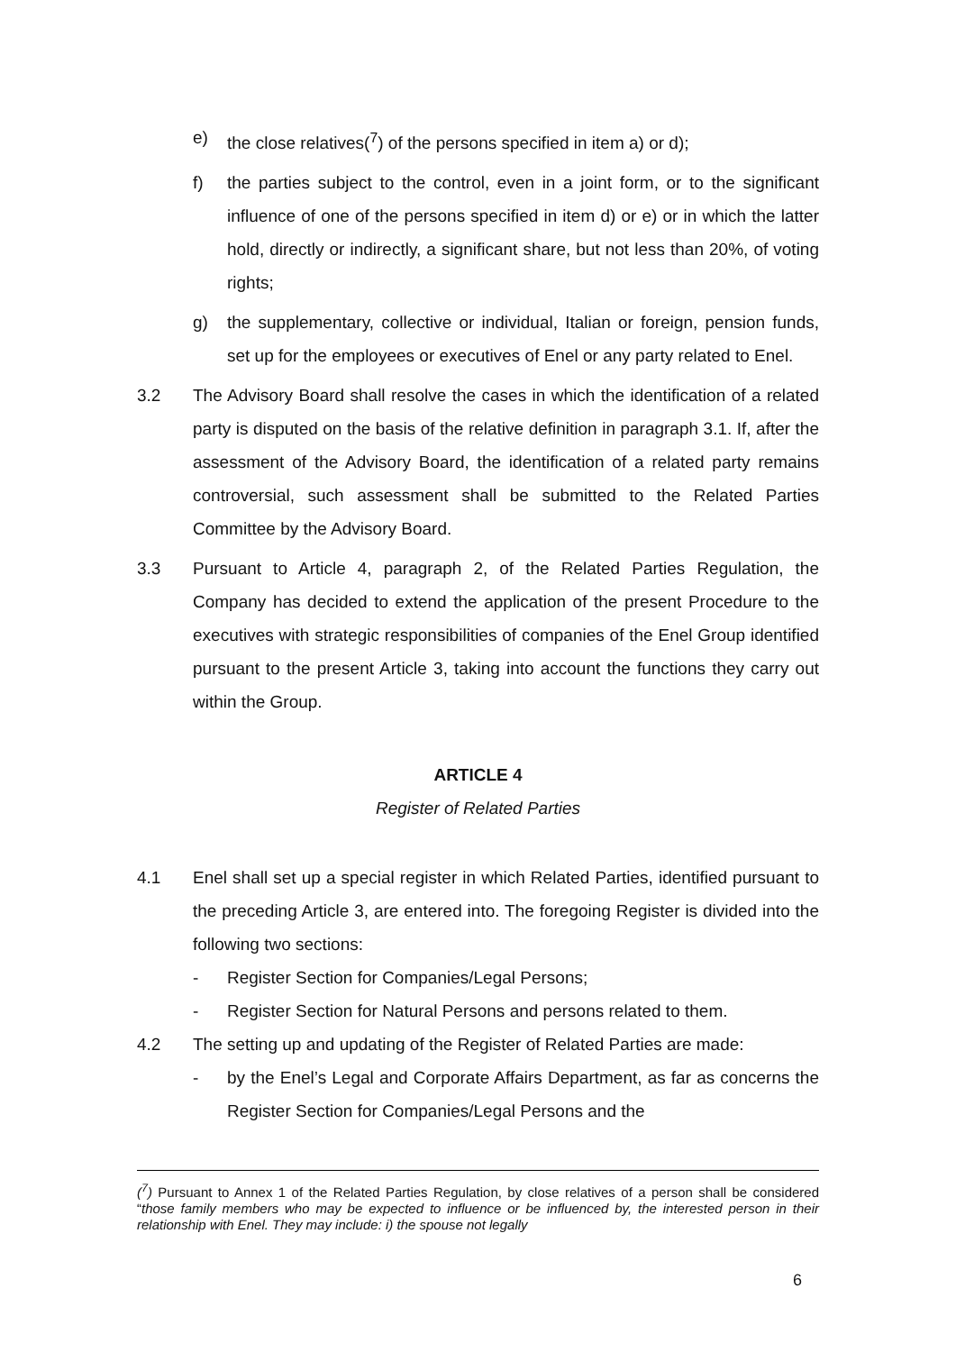e) the close relatives(<sup>7</sup>) of the persons specified in item a) or d);
f) the parties subject to the control, even in a joint form, or to the significant influence of one of the persons specified in item d) or e) or in which the latter hold, directly or indirectly, a significant share, but not less than 20%, of voting rights;
g) the supplementary, collective or individual, Italian or foreign, pension funds, set up for the employees or executives of Enel or any party related to Enel.
3.2 The Advisory Board shall resolve the cases in which the identification of a related party is disputed on the basis of the relative definition in paragraph 3.1. If, after the assessment of the Advisory Board, the identification of a related party remains controversial, such assessment shall be submitted to the Related Parties Committee by the Advisory Board.
3.3 Pursuant to Article 4, paragraph 2, of the Related Parties Regulation, the Company has decided to extend the application of the present Procedure to the executives with strategic responsibilities of companies of the Enel Group identified pursuant to the present Article 3, taking into account the functions they carry out within the Group.
ARTICLE 4
Register of Related Parties
4.1 Enel shall set up a special register in which Related Parties, identified pursuant to the preceding Article 3, are entered into. The foregoing Register is divided into the following two sections:
- Register Section for Companies/Legal Persons;
- Register Section for Natural Persons and persons related to them.
4.2 The setting up and updating of the Register of Related Parties are made:
- by the Enel’s Legal and Corporate Affairs Department, as far as concerns the Register Section for Companies/Legal Persons and the
(<sup>7</sup>) Pursuant to Annex 1 of the Related Parties Regulation, by close relatives of a person shall be considered “those family members who may be expected to influence or be influenced by, the interested person in their relationship with Enel. They may include: i) the spouse not legally
6